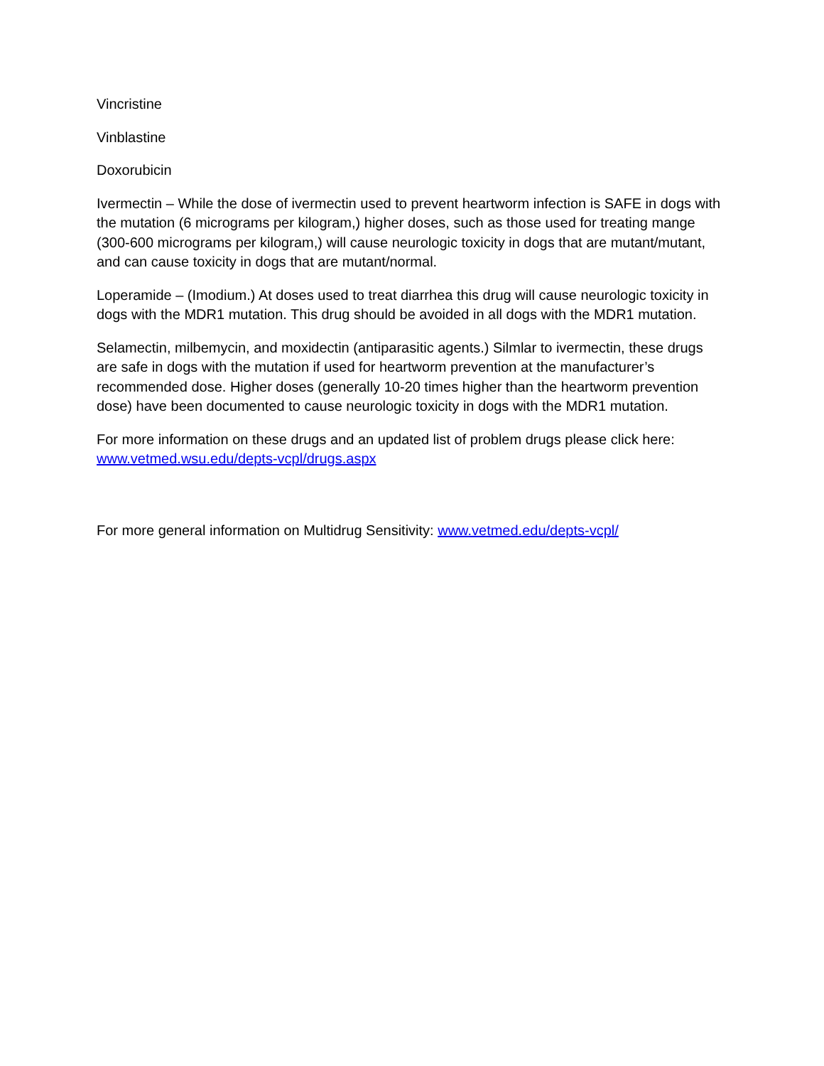Vincristine
Vinblastine
Doxorubicin
Ivermectin – While the dose of ivermectin used to prevent heartworm infection is SAFE in dogs with the mutation (6 micrograms per kilogram,) higher doses, such as those used for treating mange (300-600 micrograms per kilogram,) will cause neurologic toxicity in dogs that are mutant/mutant, and can cause toxicity in dogs that are mutant/normal.
Loperamide – (Imodium.) At doses used to treat diarrhea this drug will cause neurologic toxicity in dogs with the MDR1 mutation. This drug should be avoided in all dogs with the MDR1 mutation.
Selamectin, milbemycin, and moxidectin (antiparasitic agents.) Silmlar to ivermectin, these drugs are safe in dogs with the mutation if used for heartworm prevention at the manufacturer’s recommended dose. Higher doses (generally 10-20 times higher than the heartworm prevention dose) have been documented to cause neurologic toxicity in dogs with the MDR1 mutation.
For more information on these drugs and an updated list of problem drugs please click here: www.vetmed.wsu.edu/depts-vcpl/drugs.aspx
For more general information on Multidrug Sensitivity: www.vetmed.edu/depts-vcpl/